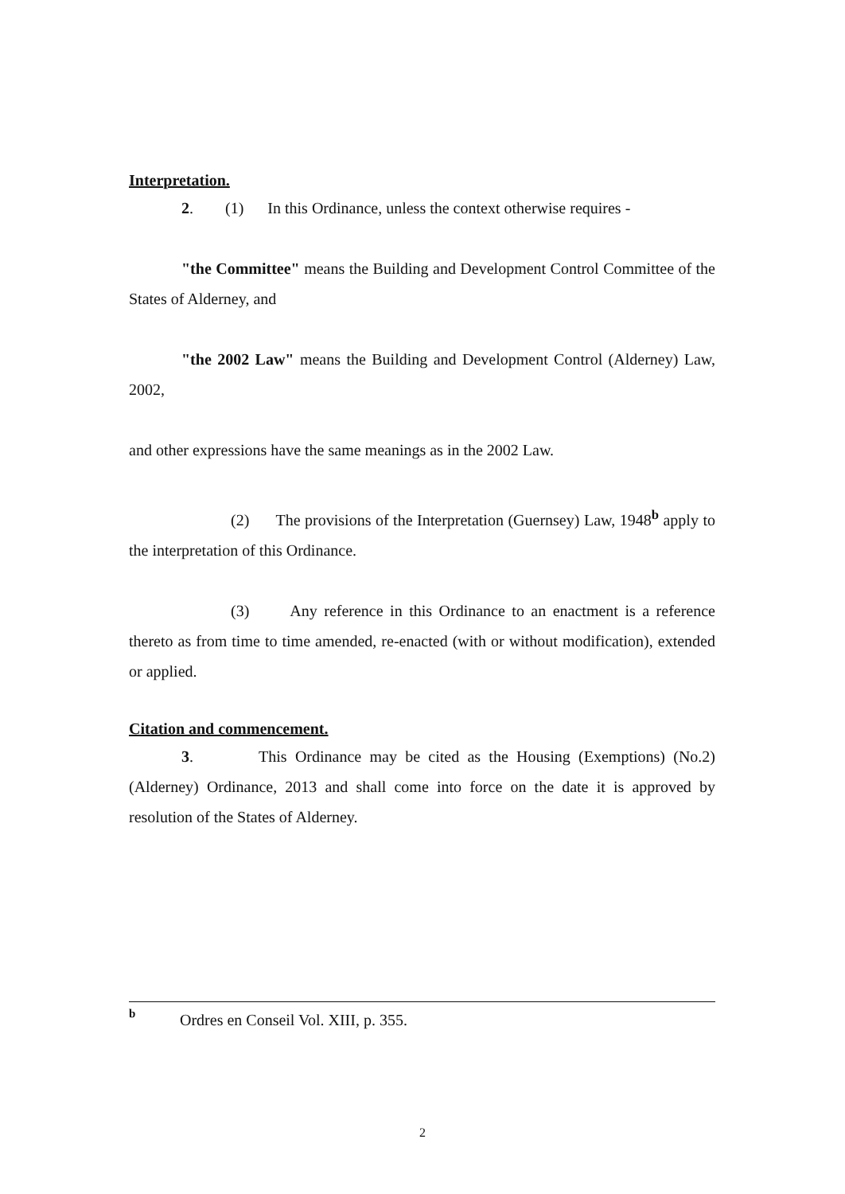Interpretation.
2. (1) In this Ordinance, unless the context otherwise requires -
"the Committee" means the Building and Development Control Committee of the States of Alderney, and
"the 2002 Law" means the Building and Development Control (Alderney) Law, 2002,
and other expressions have the same meanings as in the 2002 Law.
(2) The provisions of the Interpretation (Guernsey) Law, 1948<sup>b</sup> apply to the interpretation of this Ordinance.
(3) Any reference in this Ordinance to an enactment is a reference thereto as from time to time amended, re-enacted (with or without modification), extended or applied.
Citation and commencement.
3. This Ordinance may be cited as the Housing (Exemptions) (No.2) (Alderney) Ordinance, 2013 and shall come into force on the date it is approved by resolution of the States of Alderney.
b Ordres en Conseil Vol. XIII, p. 355.
2